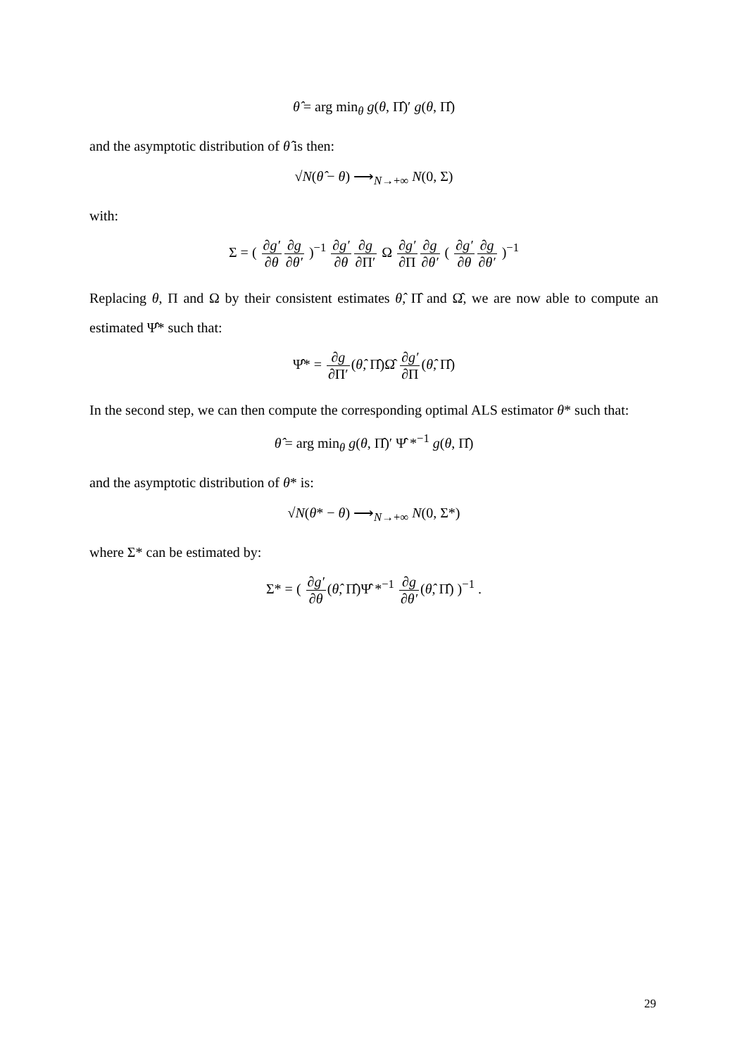θ̂ = arg min<sub>θ</sub> g(θ, Π̂)′ g(θ, Π̂)
and the asymptotic distribution of θ̂ is then:
√N(θ̂ − θ) ⟶<sub>N→+∞</sub> N(0, Σ)
with:
Σ = ( ∂g′ ∂θ∂g ∂θ′ )<sup>−1</sup> ∂g′ ∂θ∂g ∂Π′ Ω ∂g′ ∂Π∂g ∂θ′ ( ∂g′ ∂θ∂g ∂θ′ )<sup>−1</sup>
Replacing θ, Π and Ω by their consistent estimates θ̂, Π̂ and Ω̂, we are now able to compute an estimated Ψ̂* such that:
Ψ̂* = ∂g ∂Π′(θ̂, Π̂)Ω̂ ∂g′ ∂Π(θ̂, Π̂)
In the second step, we can then compute the corresponding optimal ALS estimator θ* such that:
θ̂ = arg min<sub>θ</sub> g(θ, Π̂)′ Ψ̂ *<sup>−1</sup> g(θ, Π̂)
and the asymptotic distribution of θ* is:
√N(θ* − θ) ⟶<sub>N→+∞</sub> N(0, Σ*)
where Σ* can be estimated by:
Σ* = ( ∂g′ ∂θ(θ̂, Π̂)Ψ̂ *<sup>−1</sup> ∂g ∂θ′(θ̂, Π̂) )<sup>−1</sup> .
29